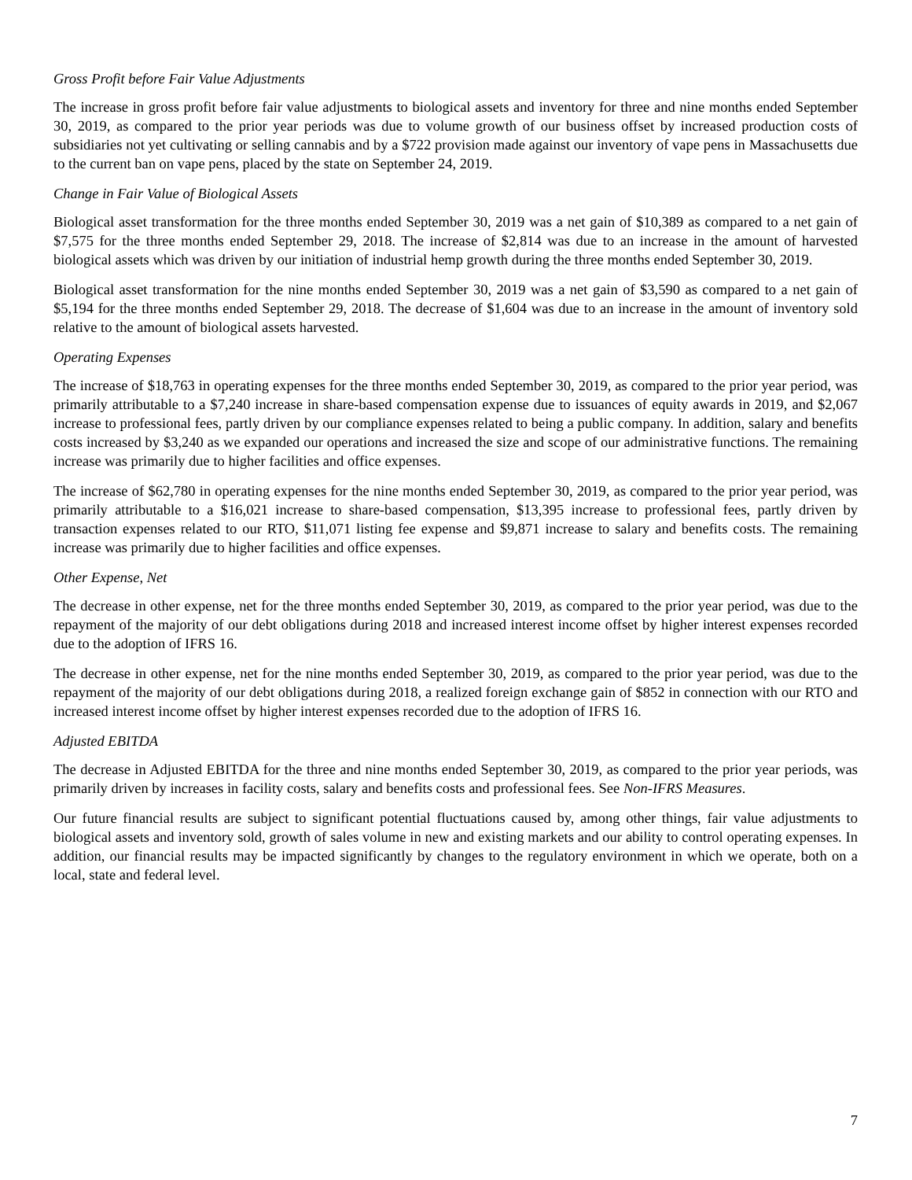Gross Profit before Fair Value Adjustments
The increase in gross profit before fair value adjustments to biological assets and inventory for three and nine months ended September 30, 2019, as compared to the prior year periods was due to volume growth of our business offset by increased production costs of subsidiaries not yet cultivating or selling cannabis and by a $722 provision made against our inventory of vape pens in Massachusetts due to the current ban on vape pens, placed by the state on September 24, 2019.
Change in Fair Value of Biological Assets
Biological asset transformation for the three months ended September 30, 2019 was a net gain of $10,389 as compared to a net gain of $7,575 for the three months ended September 29, 2018. The increase of $2,814 was due to an increase in the amount of harvested biological assets which was driven by our initiation of industrial hemp growth during the three months ended September 30, 2019.
Biological asset transformation for the nine months ended September 30, 2019 was a net gain of $3,590 as compared to a net gain of $5,194 for the three months ended September 29, 2018. The decrease of $1,604 was due to an increase in the amount of inventory sold relative to the amount of biological assets harvested.
Operating Expenses
The increase of $18,763 in operating expenses for the three months ended September 30, 2019, as compared to the prior year period, was primarily attributable to a $7,240 increase in share-based compensation expense due to issuances of equity awards in 2019, and $2,067 increase to professional fees, partly driven by our compliance expenses related to being a public company. In addition, salary and benefits costs increased by $3,240 as we expanded our operations and increased the size and scope of our administrative functions. The remaining increase was primarily due to higher facilities and office expenses.
The increase of $62,780 in operating expenses for the nine months ended September 30, 2019, as compared to the prior year period, was primarily attributable to a $16,021 increase to share-based compensation, $13,395 increase to professional fees, partly driven by transaction expenses related to our RTO, $11,071 listing fee expense and $9,871 increase to salary and benefits costs. The remaining increase was primarily due to higher facilities and office expenses.
Other Expense, Net
The decrease in other expense, net for the three months ended September 30, 2019, as compared to the prior year period, was due to the repayment of the majority of our debt obligations during 2018 and increased interest income offset by higher interest expenses recorded due to the adoption of IFRS 16.
The decrease in other expense, net for the nine months ended September 30, 2019, as compared to the prior year period, was due to the repayment of the majority of our debt obligations during 2018, a realized foreign exchange gain of $852 in connection with our RTO and increased interest income offset by higher interest expenses recorded due to the adoption of IFRS 16.
Adjusted EBITDA
The decrease in Adjusted EBITDA for the three and nine months ended September 30, 2019, as compared to the prior year periods, was primarily driven by increases in facility costs, salary and benefits costs and professional fees. See Non-IFRS Measures.
Our future financial results are subject to significant potential fluctuations caused by, among other things, fair value adjustments to biological assets and inventory sold, growth of sales volume in new and existing markets and our ability to control operating expenses. In addition, our financial results may be impacted significantly by changes to the regulatory environment in which we operate, both on a local, state and federal level.
7